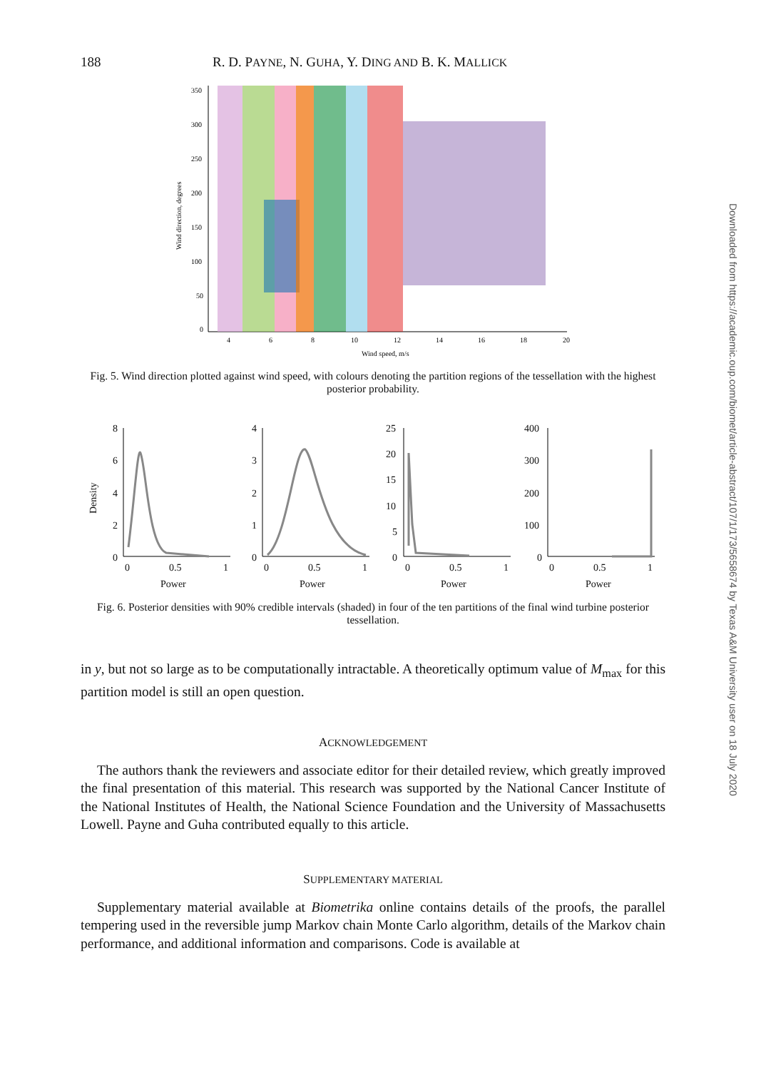188 R. D. PAYNE, N. GUHA, Y. DING AND B. K. MALLICK
350
300
250
200
150
100
50
0
4
6
8
10
12
14
16
18
20
Wind speed, m/s
Wind direction, degrees
Fig. 5. Wind direction plotted against wind speed, with colours denoting the partition regions of the tessellation with the highest posterior probability.
Density
8
6
4
2
0
4
3
2
1
0
25
20
15
10
5
0
400
300
200
100
0
0
0.5
1
Power
0
0.5
1
Power
0
0.5
1
Power
0
0.5
1
Power
Fig. 6. Posterior densities with 90% credible intervals (shaded) in four of the ten partitions of the final wind turbine posterior tessellation.
in y, but not so large as to be computationally intractable. A theoretically optimum value of M<sub>max</sub> for this partition model is still an open question.
ACKNOWLEDGEMENT
The authors thank the reviewers and associate editor for their detailed review, which greatly improved the final presentation of this material. This research was supported by the National Cancer Institute of the National Institutes of Health, the National Science Foundation and the University of Massachusetts Lowell. Payne and Guha contributed equally to this article.
SUPPLEMENTARY MATERIAL
Supplementary material available at Biometrika online contains details of the proofs, the parallel tempering used in the reversible jump Markov chain Monte Carlo algorithm, details of the Markov chain performance, and additional information and comparisons. Code is available at
Downloaded from https://academic.oup.com/biomet/article-abstract/107/1/173/5658674 by Texas A&M University user on 18 July 2020